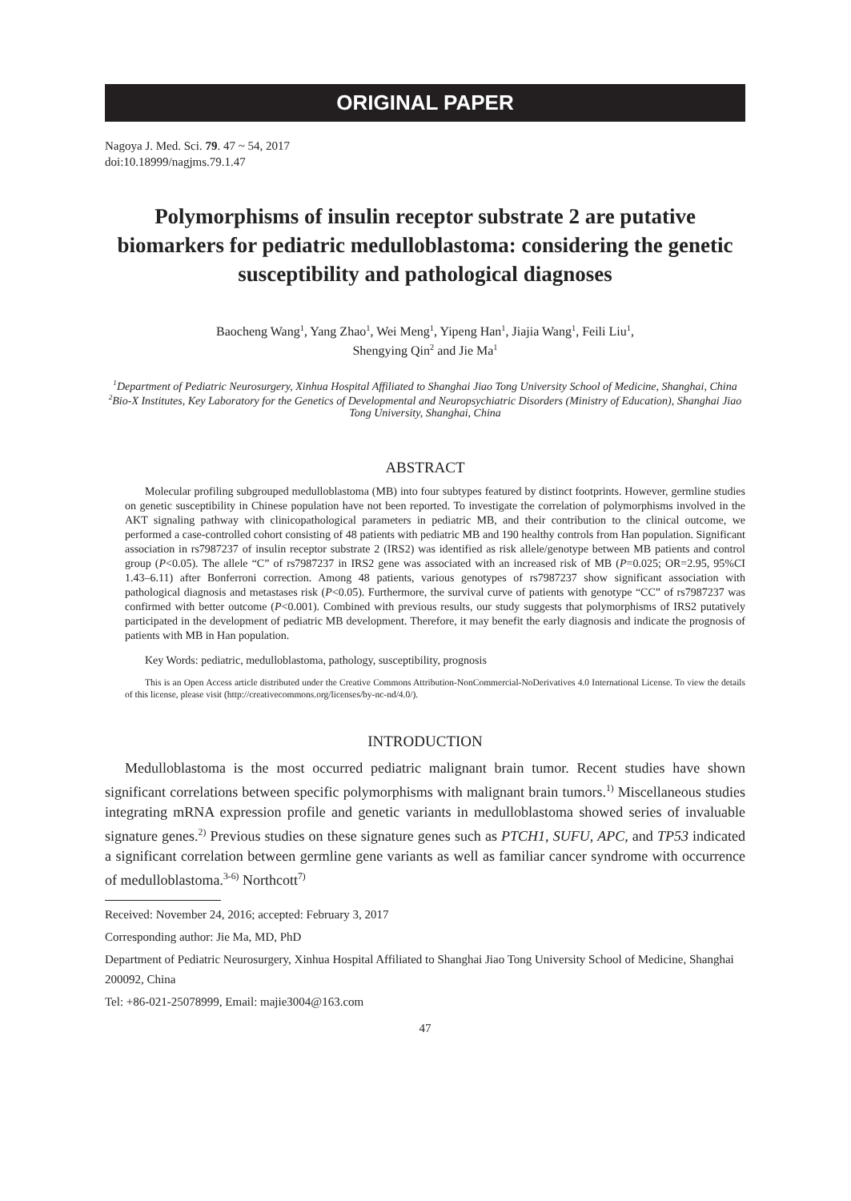ORIGINAL PAPER
Nagoya J. Med. Sci. 79. 47 ~ 54, 2017
doi:10.18999/nagjms.79.1.47
Polymorphisms of insulin receptor substrate 2 are putative biomarkers for pediatric medulloblastoma: considering the genetic susceptibility and pathological diagnoses
Baocheng Wang<sup>1</sup>, Yang Zhao<sup>1</sup>, Wei Meng<sup>1</sup>, Yipeng Han<sup>1</sup>, Jiajia Wang<sup>1</sup>, Feili Liu<sup>1</sup>,
Shengying Qin<sup>2</sup> and Jie Ma<sup>1</sup>
<sup>1</sup> Department of Pediatric Neurosurgery, Xinhua Hospital Affiliated to Shanghai Jiao Tong University School of Medicine, Shanghai, China
<sup>2</sup> Bio-X Institutes, Key Laboratory for the Genetics of Developmental and Neuropsychiatric Disorders (Ministry of Education), Shanghai Jiao Tong University, Shanghai, China
ABSTRACT
Molecular profiling subgrouped medulloblastoma (MB) into four subtypes featured by distinct footprints. However, germline studies on genetic susceptibility in Chinese population have not been reported. To investigate the correlation of polymorphisms involved in the AKT signaling pathway with clinicopathological parameters in pediatric MB, and their contribution to the clinical outcome, we performed a case-controlled cohort consisting of 48 patients with pediatric MB and 190 healthy controls from Han population. Significant association in rs7987237 of insulin receptor substrate 2 (IRS2) was identified as risk allele/genotype between MB patients and control group (P<0.05). The allele “C” of rs7987237 in IRS2 gene was associated with an increased risk of MB (P=0.025; OR=2.95, 95%CI 1.43–6.11) after Bonferroni correction. Among 48 patients, various genotypes of rs7987237 show significant association with pathological diagnosis and metastases risk (P<0.05). Furthermore, the survival curve of patients with genotype “CC” of rs7987237 was confirmed with better outcome (P<0.001). Combined with previous results, our study suggests that polymorphisms of IRS2 putatively participated in the development of pediatric MB development. Therefore, it may benefit the early diagnosis and indicate the prognosis of patients with MB in Han population.
Key Words: pediatric, medulloblastoma, pathology, susceptibility, prognosis
This is an Open Access article distributed under the Creative Commons Attribution-NonCommercial-NoDerivatives 4.0 International License. To view the details of this license, please visit (http://creativecommons.org/licenses/by-nc-nd/4.0/).
INTRODUCTION
Medulloblastoma is the most occurred pediatric malignant brain tumor. Recent studies have shown significant correlations between specific polymorphisms with malignant brain tumors.<sup>1)</sup> Miscellaneous studies integrating mRNA expression profile and genetic variants in medulloblastoma showed series of invaluable signature genes.<sup>2)</sup> Previous studies on these signature genes such as PTCH1, SUFU, APC, and TP53 indicated a significant correlation between germline gene variants as well as familiar cancer syndrome with occurrence of medulloblastoma.<sup>3-6)</sup> Northcott<sup>7)</sup>
Received: November 24, 2016; accepted: February 3, 2017
Corresponding author: Jie Ma, MD, PhD
Department of Pediatric Neurosurgery, Xinhua Hospital Affiliated to Shanghai Jiao Tong University School of Medicine, Shanghai 200092, China
Tel: +86-021-25078999, Email: majie3004@163.com
47